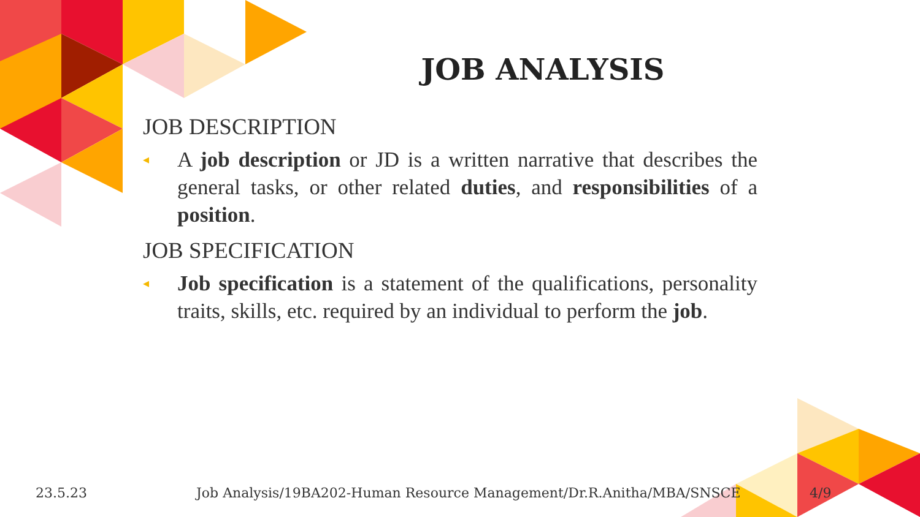JOB ANALYSIS
JOB DESCRIPTION
◂
A job description or JD is a written narrative that describes the general tasks, or other related duties, and responsibilities of a position.
JOB SPECIFICATION
◂
Job specification is a statement of the qualifications, personality traits, skills, etc. required by an individual to perform the job.
23.5.23
Job Analysis/19BA202-Human Resource Management/Dr.R.Anitha/MBA/SNSCE
4/9